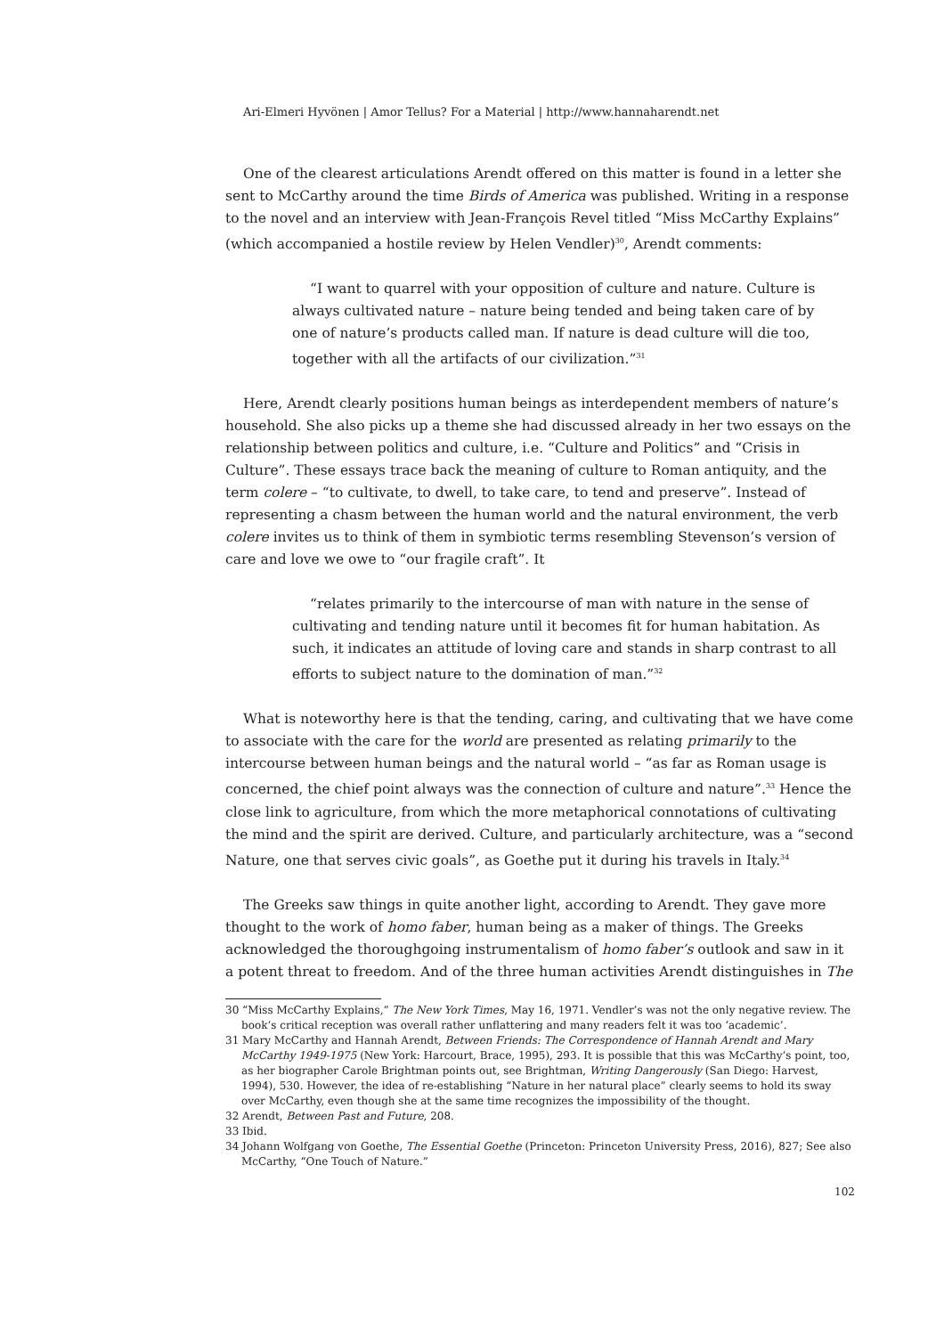Ari-Elmeri Hyvönen | Amor Tellus? For a Material | http://www.hannaharendt.net
One of the clearest articulations Arendt offered on this matter is found in a letter she sent to McCarthy around the time Birds of America was published. Writing in a response to the novel and an interview with Jean-François Revel titled “Miss McCarthy Explains” (which accompanied a hostile review by Helen Vendler)<sup>30</sup>, Arendt comments:
“I want to quarrel with your opposition of culture and nature. Culture is always cultivated nature – nature being tended and being taken care of by one of nature’s products called man. If nature is dead culture will die too, together with all the artifacts of our civilization.”<sup>31</sup>
Here, Arendt clearly positions human beings as interdependent members of nature’s household. She also picks up a theme she had discussed already in her two essays on the relationship between politics and culture, i.e. “Culture and Politics” and “Crisis in Culture”. These essays trace back the meaning of culture to Roman antiquity, and the term colere – “to cultivate, to dwell, to take care, to tend and preserve”. Instead of representing a chasm between the human world and the natural environment, the verb colere invites us to think of them in symbiotic terms resembling Stevenson’s version of care and love we owe to “our fragile craft”. It
“relates primarily to the intercourse of man with nature in the sense of cultivating and tending nature until it becomes fit for human habitation. As such, it indicates an attitude of loving care and stands in sharp contrast to all efforts to subject nature to the domination of man.”<sup>32</sup>
What is noteworthy here is that the tending, caring, and cultivating that we have come to associate with the care for the world are presented as relating primarily to the intercourse between human beings and the natural world – “as far as Roman usage is concerned, the chief point always was the connection of culture and nature”.<sup>33</sup> Hence the close link to agriculture, from which the more metaphorical connotations of cultivating the mind and the spirit are derived. Culture, and particularly architecture, was a “second Nature, one that serves civic goals”, as Goethe put it during his travels in Italy.<sup>34</sup>
The Greeks saw things in quite another light, according to Arendt. They gave more thought to the work of homo faber, human being as a maker of things. The Greeks acknowledged the thoroughgoing instrumentalism of homo faber’s outlook and saw in it a potent threat to freedom. And of the three human activities Arendt distinguishes in The
30 “Miss McCarthy Explains,” The New York Times, May 16, 1971. Vendler’s was not the only negative review. The book’s critical reception was overall rather unflattering and many readers felt it was too ‘academic’.
31 Mary McCarthy and Hannah Arendt, Between Friends: The Correspondence of Hannah Arendt and Mary McCarthy 1949-1975 (New York: Harcourt, Brace, 1995), 293. It is possible that this was McCarthy’s point, too, as her biographer Carole Brightman points out, see Brightman, Writing Dangerously (San Diego: Harvest, 1994), 530. However, the idea of re-establishing “Nature in her natural place” clearly seems to hold its sway over McCarthy, even though she at the same time recognizes the impossibility of the thought.
32 Arendt, Between Past and Future, 208.
33 Ibid.
34 Johann Wolfgang von Goethe, The Essential Goethe (Princeton: Princeton University Press, 2016), 827; See also McCarthy, “One Touch of Nature.”
102